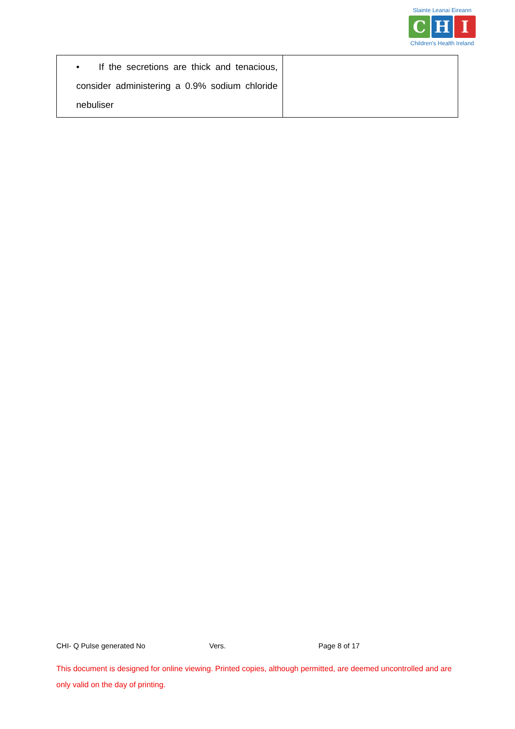Slainte Leanai Eireann
C H I
Children's Health Ireland
| • If the secretions are thick and tenacious, consider administering a 0.9% sodium chloride nebuliser | |
CHI- Q Pulse generated No Vers. Page 8 of 17
This document is designed for online viewing. Printed copies, although permitted, are deemed uncontrolled and are only valid on the day of printing.